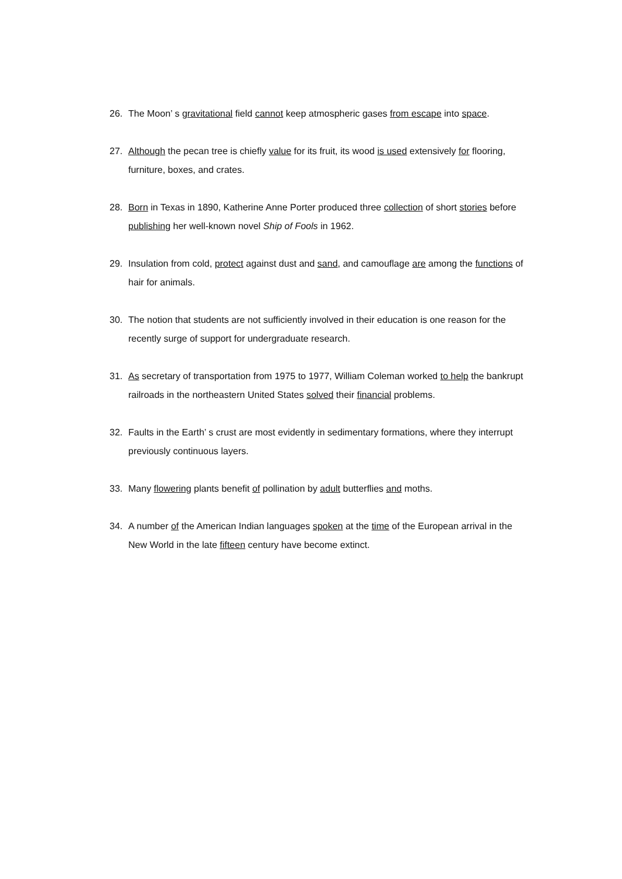26. The Moon’ s gravitational field cannot keep atmospheric gases from escape into space.
27. Although the pecan tree is chiefly value for its fruit, its wood is used extensively for flooring, furniture, boxes, and crates.
28. Born in Texas in 1890, Katherine Anne Porter produced three collection of short stories before publishing her well-known novel Ship of Fools in 1962.
29. Insulation from cold, protect against dust and sand, and camouflage are among the functions of hair for animals.
30. The notion that students are not sufficiently involved in their education is one reason for the recently surge of support for undergraduate research.
31. As secretary of transportation from 1975 to 1977, William Coleman worked to help the bankrupt railroads in the northeastern United States solved their financial problems.
32. Faults in the Earth’ s crust are most evidently in sedimentary formations, where they interrupt previously continuous layers.
33. Many flowering plants benefit of pollination by adult butterflies and moths.
34. A number of the American Indian languages spoken at the time of the European arrival in the New World in the late fifteen century have become extinct.